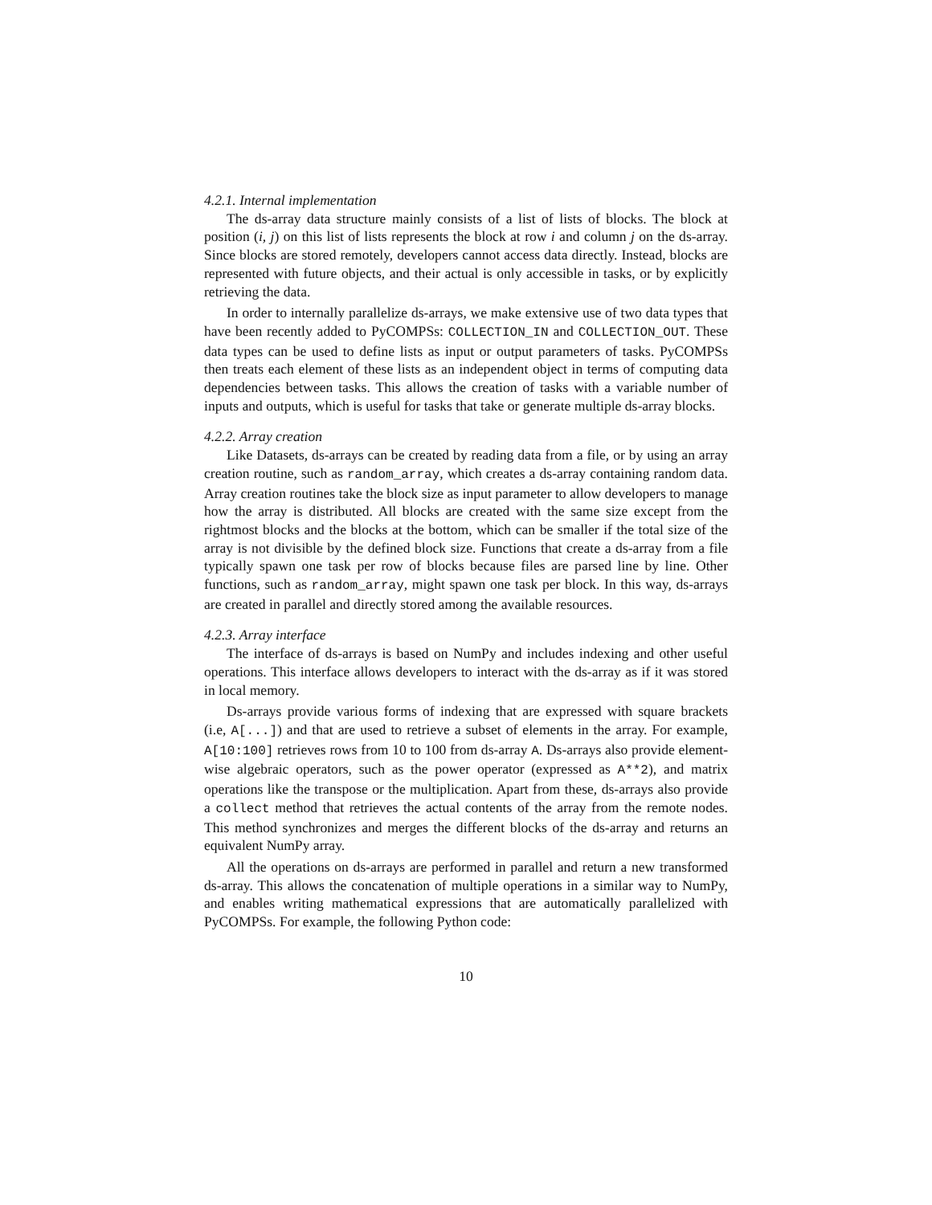4.2.1. Internal implementation
The ds-array data structure mainly consists of a list of lists of blocks. The block at position (i, j) on this list of lists represents the block at row i and column j on the ds-array. Since blocks are stored remotely, developers cannot access data directly. Instead, blocks are represented with future objects, and their actual is only accessible in tasks, or by explicitly retrieving the data.
In order to internally parallelize ds-arrays, we make extensive use of two data types that have been recently added to PyCOMPSs: COLLECTION_IN and COLLECTION_OUT. These data types can be used to define lists as input or output parameters of tasks. PyCOMPSs then treats each element of these lists as an independent object in terms of computing data dependencies between tasks. This allows the creation of tasks with a variable number of inputs and outputs, which is useful for tasks that take or generate multiple ds-array blocks.
4.2.2. Array creation
Like Datasets, ds-arrays can be created by reading data from a file, or by using an array creation routine, such as random_array, which creates a ds-array containing random data. Array creation routines take the block size as input parameter to allow developers to manage how the array is distributed. All blocks are created with the same size except from the rightmost blocks and the blocks at the bottom, which can be smaller if the total size of the array is not divisible by the defined block size. Functions that create a ds-array from a file typically spawn one task per row of blocks because files are parsed line by line. Other functions, such as random_array, might spawn one task per block. In this way, ds-arrays are created in parallel and directly stored among the available resources.
4.2.3. Array interface
The interface of ds-arrays is based on NumPy and includes indexing and other useful operations. This interface allows developers to interact with the ds-array as if it was stored in local memory.
Ds-arrays provide various forms of indexing that are expressed with square brackets (i.e, A[...]) and that are used to retrieve a subset of elements in the array. For example, A[10:100] retrieves rows from 10 to 100 from ds-array A. Ds-arrays also provide element-wise algebraic operators, such as the power operator (expressed as A**2), and matrix operations like the transpose or the multiplication. Apart from these, ds-arrays also provide a collect method that retrieves the actual contents of the array from the remote nodes. This method synchronizes and merges the different blocks of the ds-array and returns an equivalent NumPy array.
All the operations on ds-arrays are performed in parallel and return a new transformed ds-array. This allows the concatenation of multiple operations in a similar way to NumPy, and enables writing mathematical expressions that are automatically parallelized with PyCOMPSs. For example, the following Python code:
10